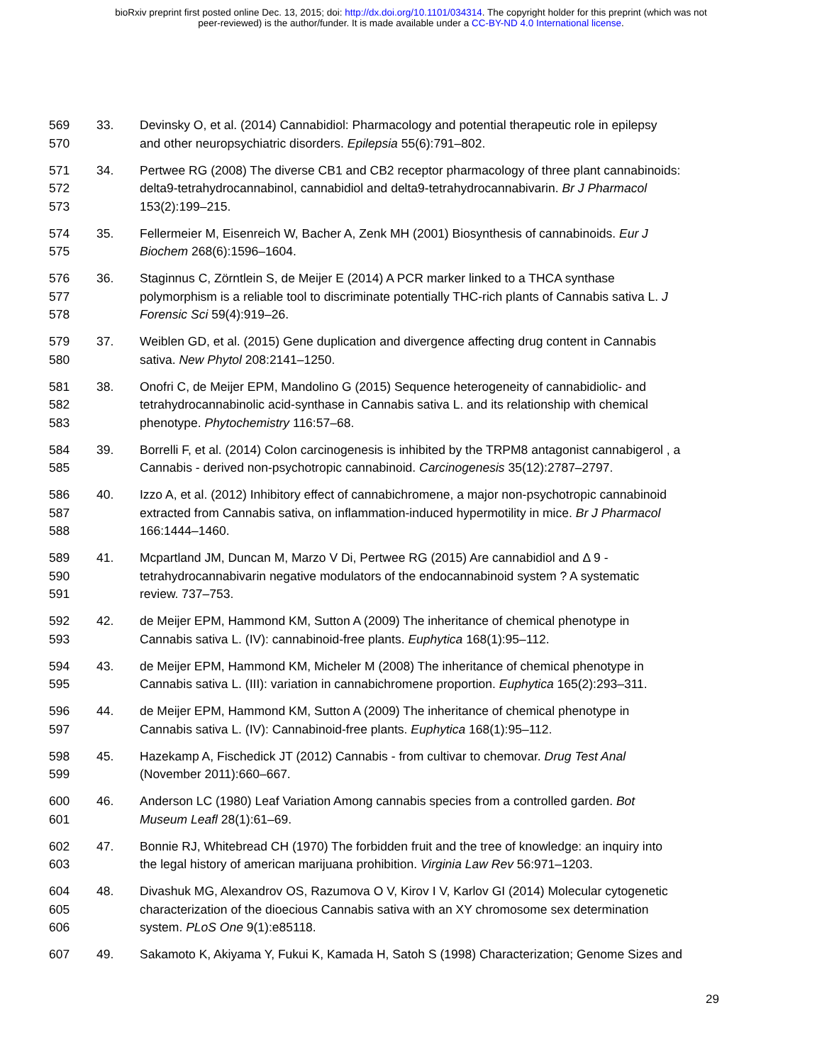bioRxiv preprint first posted online Dec. 13, 2015; doi: http://dx.doi.org/10.1101/034314. The copyright holder for this preprint (which was not
peer-reviewed) is the author/funder. It is made available under a CC-BY-ND 4.0 International license.
569
570
33. Devinsky O, et al. (2014) Cannabidiol: Pharmacology and potential therapeutic role in epilepsy
and other neuropsychiatric disorders. Epilepsia 55(6):791–802.
571
572
573
34. Pertwee RG (2008) The diverse CB1 and CB2 receptor pharmacology of three plant cannabinoids:
delta9-tetrahydrocannabinol, cannabidiol and delta9-tetrahydrocannabivarin. Br J Pharmacol
153(2):199–215.
574
575
35. Fellermeier M, Eisenreich W, Bacher A, Zenk MH (2001) Biosynthesis of cannabinoids. Eur J
Biochem 268(6):1596–1604.
576
577
578
36. Staginnus C, Zörntlein S, de Meijer E (2014) A PCR marker linked to a THCA synthase
polymorphism is a reliable tool to discriminate potentially THC-rich plants of Cannabis sativa L. J
Forensic Sci 59(4):919–26.
579
580
37. Weiblen GD, et al. (2015) Gene duplication and divergence affecting drug content in Cannabis
sativa. New Phytol 208:2141–1250.
581
582
583
38. Onofri C, de Meijer EPM, Mandolino G (2015) Sequence heterogeneity of cannabidiolic- and
tetrahydrocannabinolic acid-synthase in Cannabis sativa L. and its relationship with chemical
phenotype. Phytochemistry 116:57–68.
584
585
39. Borrelli F, et al. (2014) Colon carcinogenesis is inhibited by the TRPM8 antagonist cannabigerol , a
Cannabis - derived non-psychotropic cannabinoid. Carcinogenesis 35(12):2787–2797.
586
587
588
40. Izzo A, et al. (2012) Inhibitory effect of cannabichromene, a major non-psychotropic cannabinoid
extracted from Cannabis sativa, on inflammation-induced hypermotility in mice. Br J Pharmacol
166:1444–1460.
589
590
591
41. Mcpartland JM, Duncan M, Marzo V Di, Pertwee RG (2015) Are cannabidiol and Δ 9 -
tetrahydrocannabivarin negative modulators of the endocannabinoid system ? A systematic
review. 737–753.
592
593
42. de Meijer EPM, Hammond KM, Sutton A (2009) The inheritance of chemical phenotype in
Cannabis sativa L. (IV): cannabinoid-free plants. Euphytica 168(1):95–112.
594
595
43. de Meijer EPM, Hammond KM, Micheler M (2008) The inheritance of chemical phenotype in
Cannabis sativa L. (III): variation in cannabichromene proportion. Euphytica 165(2):293–311.
596
597
44. de Meijer EPM, Hammond KM, Sutton A (2009) The inheritance of chemical phenotype in
Cannabis sativa L. (IV): Cannabinoid-free plants. Euphytica 168(1):95–112.
598
599
45. Hazekamp A, Fischedick JT (2012) Cannabis - from cultivar to chemovar. Drug Test Anal
(November 2011):660–667.
600
601
46. Anderson LC (1980) Leaf Variation Among cannabis species from a controlled garden. Bot
Museum Leafl 28(1):61–69.
602
603
47. Bonnie RJ, Whitebread CH (1970) The forbidden fruit and the tree of knowledge: an inquiry into
the legal history of american marijuana prohibition. Virginia Law Rev 56:971–1203.
604
605
606
48. Divashuk MG, Alexandrov OS, Razumova O V, Kirov I V, Karlov GI (2014) Molecular cytogenetic
characterization of the dioecious Cannabis sativa with an XY chromosome sex determination
system. PLoS One 9(1):e85118.
607 49. Sakamoto K, Akiyama Y, Fukui K, Kamada H, Satoh S (1998) Characterization; Genome Sizes and
29